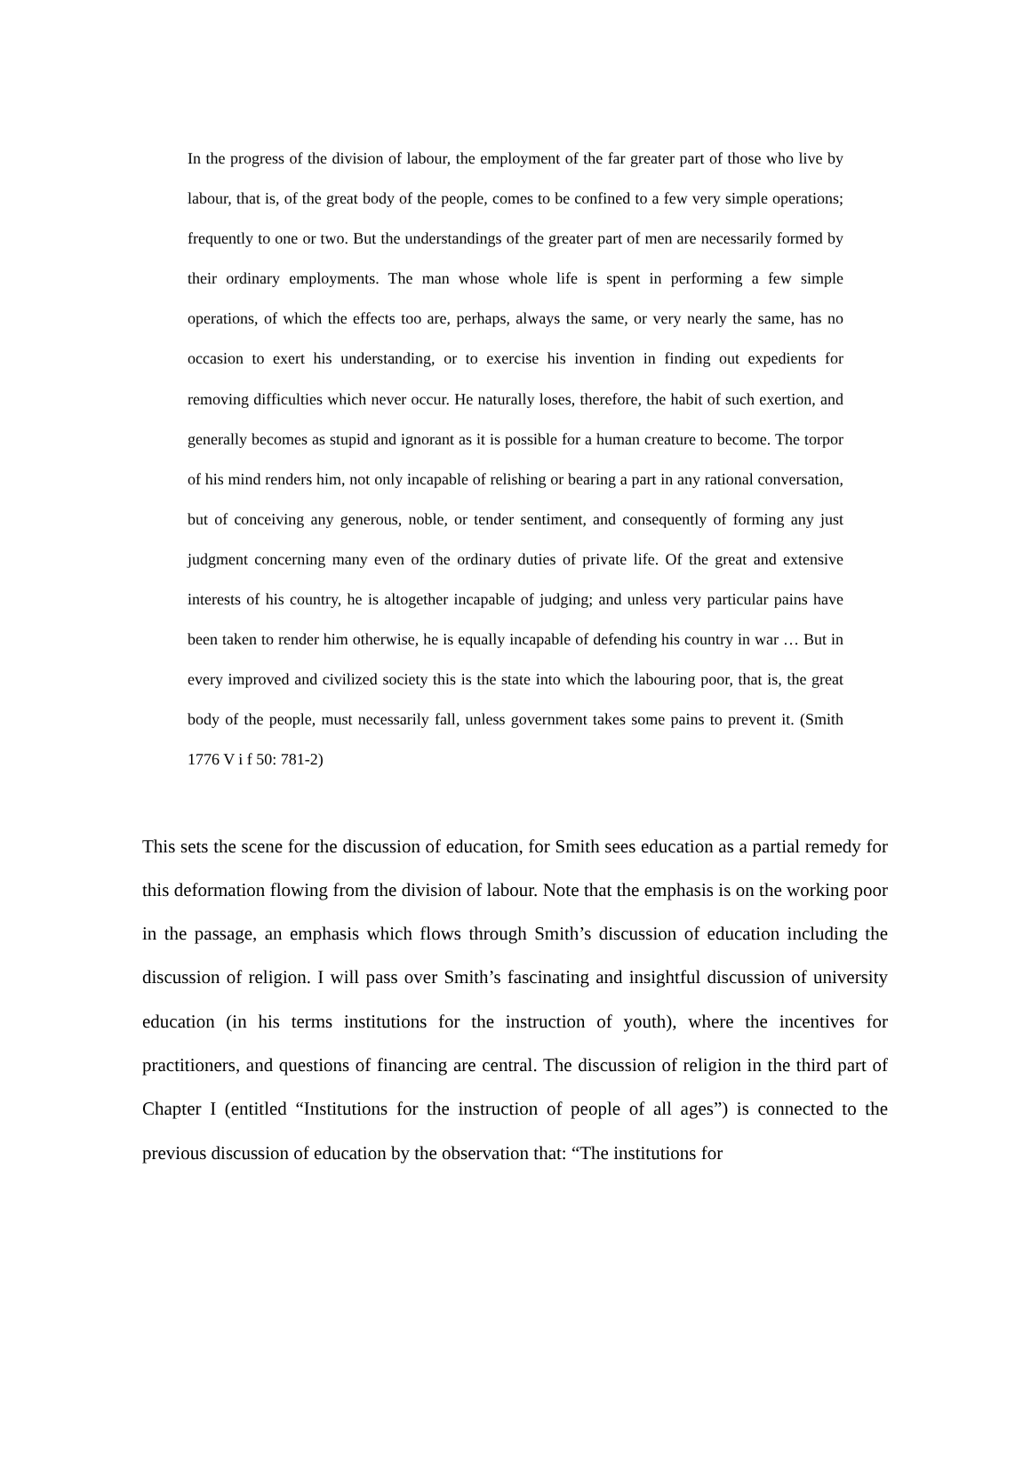In the progress of the division of labour, the employment of the far greater part of those who live by labour, that is, of the great body of the people, comes to be confined to a few very simple operations; frequently to one or two. But the understandings of the greater part of men are necessarily formed by their ordinary employments. The man whose whole life is spent in performing a few simple operations, of which the effects too are, perhaps, always the same, or very nearly the same, has no occasion to exert his understanding, or to exercise his invention in finding out expedients for removing difficulties which never occur. He naturally loses, therefore, the habit of such exertion, and generally becomes as stupid and ignorant as it is possible for a human creature to become. The torpor of his mind renders him, not only incapable of relishing or bearing a part in any rational conversation, but of conceiving any generous, noble, or tender sentiment, and consequently of forming any just judgment concerning many even of the ordinary duties of private life. Of the great and extensive interests of his country, he is altogether incapable of judging; and unless very particular pains have been taken to render him otherwise, he is equally incapable of defending his country in war … But in every improved and civilized society this is the state into which the labouring poor, that is, the great body of the people, must necessarily fall, unless government takes some pains to prevent it. (Smith 1776 V i f 50: 781-2)
This sets the scene for the discussion of education, for Smith sees education as a partial remedy for this deformation flowing from the division of labour. Note that the emphasis is on the working poor in the passage, an emphasis which flows through Smith’s discussion of education including the discussion of religion. I will pass over Smith’s fascinating and insightful discussion of university education (in his terms institutions for the instruction of youth), where the incentives for practitioners, and questions of financing are central. The discussion of religion in the third part of Chapter I (entitled “Institutions for the instruction of people of all ages”) is connected to the previous discussion of education by the observation that: “The institutions for